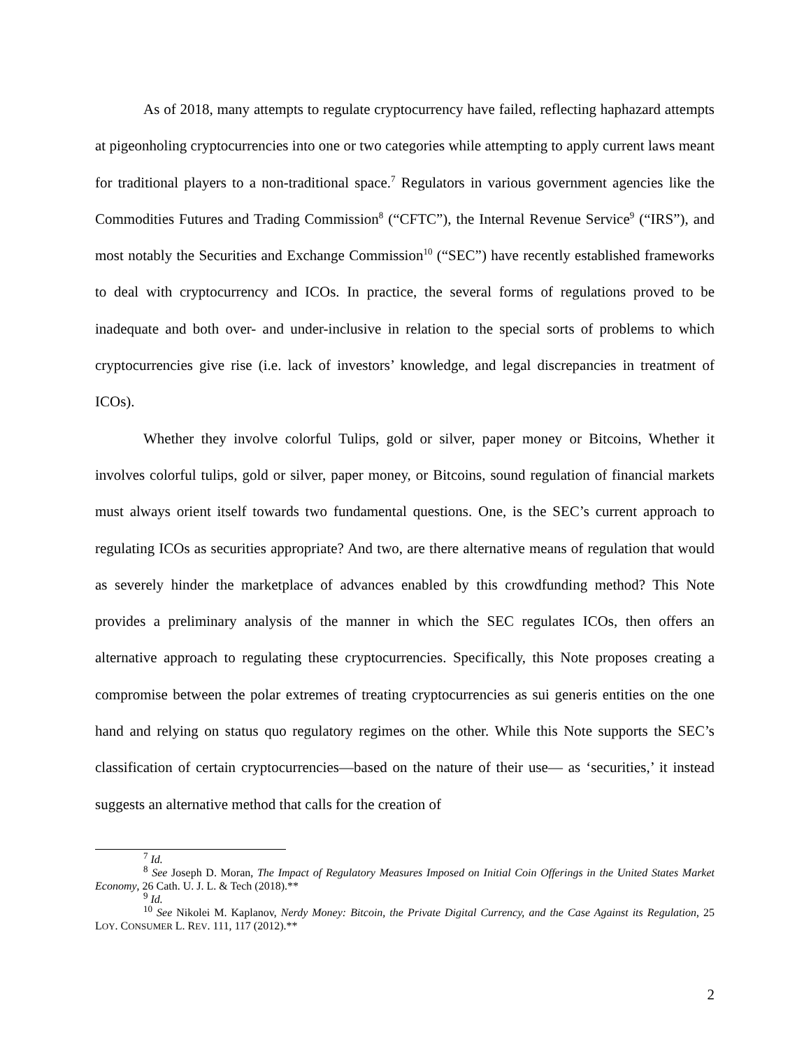As of 2018, many attempts to regulate cryptocurrency have failed, reflecting haphazard attempts at pigeonholing cryptocurrencies into one or two categories while attempting to apply current laws meant for traditional players to a non-traditional space.<sup>7</sup> Regulators in various government agencies like the Commodities Futures and Trading Commission<sup>8</sup> (“CFTC”), the Internal Revenue Service<sup>9</sup> (“IRS”), and most notably the Securities and Exchange Commission<sup>10</sup> (“SEC”) have recently established frameworks to deal with cryptocurrency and ICOs. In practice, the several forms of regulations proved to be inadequate and both over- and under-inclusive in relation to the special sorts of problems to which cryptocurrencies give rise (i.e. lack of investors’ knowledge, and legal discrepancies in treatment of ICOs).
Whether they involve colorful Tulips, gold or silver, paper money or Bitcoins, Whether it involves colorful tulips, gold or silver, paper money, or Bitcoins, sound regulation of financial markets must always orient itself towards two fundamental questions. One, is the SEC’s current approach to regulating ICOs as securities appropriate? And two, are there alternative means of regulation that would as severely hinder the marketplace of advances enabled by this crowdfunding method? This Note provides a preliminary analysis of the manner in which the SEC regulates ICOs, then offers an alternative approach to regulating these cryptocurrencies. Specifically, this Note proposes creating a compromise between the polar extremes of treating cryptocurrencies as sui generis entities on the one hand and relying on status quo regulatory regimes on the other. While this Note supports the SEC’s classification of certain cryptocurrencies—based on the nature of their use— as ‘securities,’ it instead suggests an alternative method that calls for the creation of
<sup>7</sup> Id.
<sup>8</sup> See Joseph D. Moran, The Impact of Regulatory Measures Imposed on Initial Coin Offerings in the United States Market Economy, 26 Cath. U. J. L. & Tech (2018).**
<sup>9</sup> Id.
<sup>10</sup> See Nikolei M. Kaplanov, Nerdy Money: Bitcoin, the Private Digital Currency, and the Case Against its Regulation, 25 LOY. CONSUMER L. REV. 111, 117 (2012).**
2